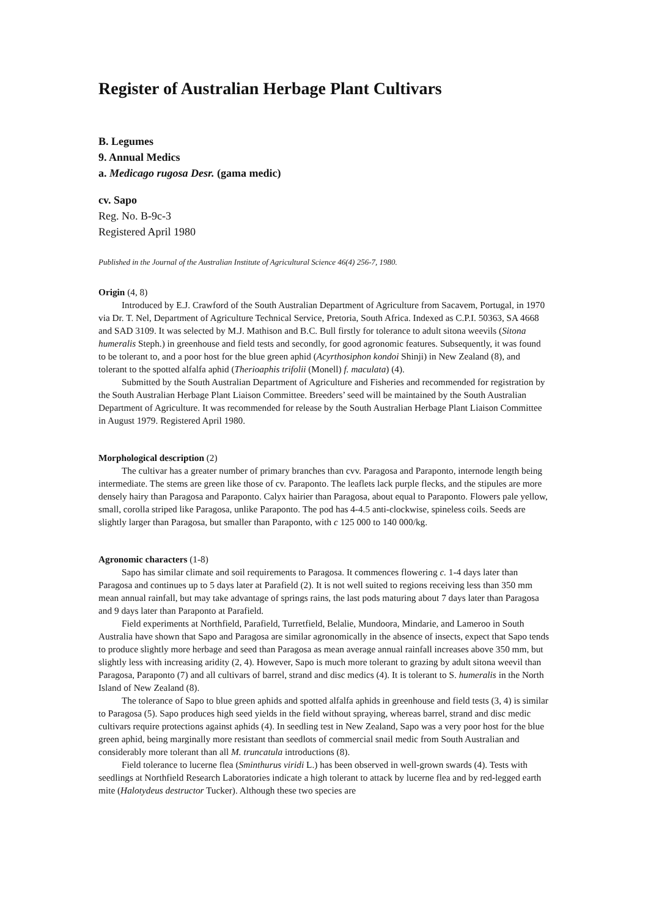Register of Australian Herbage Plant Cultivars
B. Legumes
9. Annual Medics
a. Medicago rugosa Desr. (gama medic)
cv. Sapo
Reg. No. B-9c-3
Registered April 1980
Published in the Journal of the Australian Institute of Agricultural Science 46(4) 256-7, 1980.
Origin (4, 8)
Introduced by E.J. Crawford of the South Australian Department of Agriculture from Sacavem, Portugal, in 1970 via Dr. T. Nel, Department of Agriculture Technical Service, Pretoria, South Africa. Indexed as C.P.I. 50363, SA 4668 and SAD 3109. It was selected by M.J. Mathison and B.C. Bull firstly for tolerance to adult sitona weevils (Sitona humeralis Steph.) in greenhouse and field tests and secondly, for good agronomic features. Subsequently, it was found to be tolerant to, and a poor host for the blue green aphid (Acyrthosiphon kondoi Shinji) in New Zealand (8), and tolerant to the spotted alfalfa aphid (Therioaphis trifolii (Monell) f. maculata) (4).
Submitted by the South Australian Department of Agriculture and Fisheries and recommended for registration by the South Australian Herbage Plant Liaison Committee. Breeders’ seed will be maintained by the South Australian Department of Agriculture. It was recommended for release by the South Australian Herbage Plant Liaison Committee in August 1979. Registered April 1980.
Morphological description (2)
The cultivar has a greater number of primary branches than cvv. Paragosa and Paraponto, internode length being intermediate. The stems are green like those of cv. Paraponto. The leaflets lack purple flecks, and the stipules are more densely hairy than Paragosa and Paraponto. Calyx hairier than Paragosa, about equal to Paraponto. Flowers pale yellow, small, corolla striped like Paragosa, unlike Paraponto. The pod has 4-4.5 anti-clockwise, spineless coils. Seeds are slightly larger than Paragosa, but smaller than Paraponto, with c 125 000 to 140 000/kg.
Agronomic characters (1-8)
Sapo has similar climate and soil requirements to Paragosa. It commences flowering c. 1-4 days later than Paragosa and continues up to 5 days later at Parafield (2). It is not well suited to regions receiving less than 350 mm mean annual rainfall, but may take advantage of springs rains, the last pods maturing about 7 days later than Paragosa and 9 days later than Paraponto at Parafield.
Field experiments at Northfield, Parafield, Turretfield, Belalie, Mundoora, Mindarie, and Lameroo in South Australia have shown that Sapo and Paragosa are similar agronomically in the absence of insects, expect that Sapo tends to produce slightly more herbage and seed than Paragosa as mean average annual rainfall increases above 350 mm, but slightly less with increasing aridity (2, 4). However, Sapo is much more tolerant to grazing by adult sitona weevil than Paragosa, Paraponto (7) and all cultivars of barrel, strand and disc medics (4). It is tolerant to S. humeralis in the North Island of New Zealand (8).
The tolerance of Sapo to blue green aphids and spotted alfalfa aphids in greenhouse and field tests (3, 4) is similar to Paragosa (5). Sapo produces high seed yields in the field without spraying, whereas barrel, strand and disc medic cultivars require protections against aphids (4). In seedling test in New Zealand, Sapo was a very poor host for the blue green aphid, being marginally more resistant than seedlots of commercial snail medic from South Australian and considerably more tolerant than all M. truncatula introductions (8).
Field tolerance to lucerne flea (Sminthurus viridi L.) has been observed in well-grown swards (4). Tests with seedlings at Northfield Research Laboratories indicate a high tolerant to attack by lucerne flea and by red-legged earth mite (Halotydeus destructor Tucker). Although these two species are